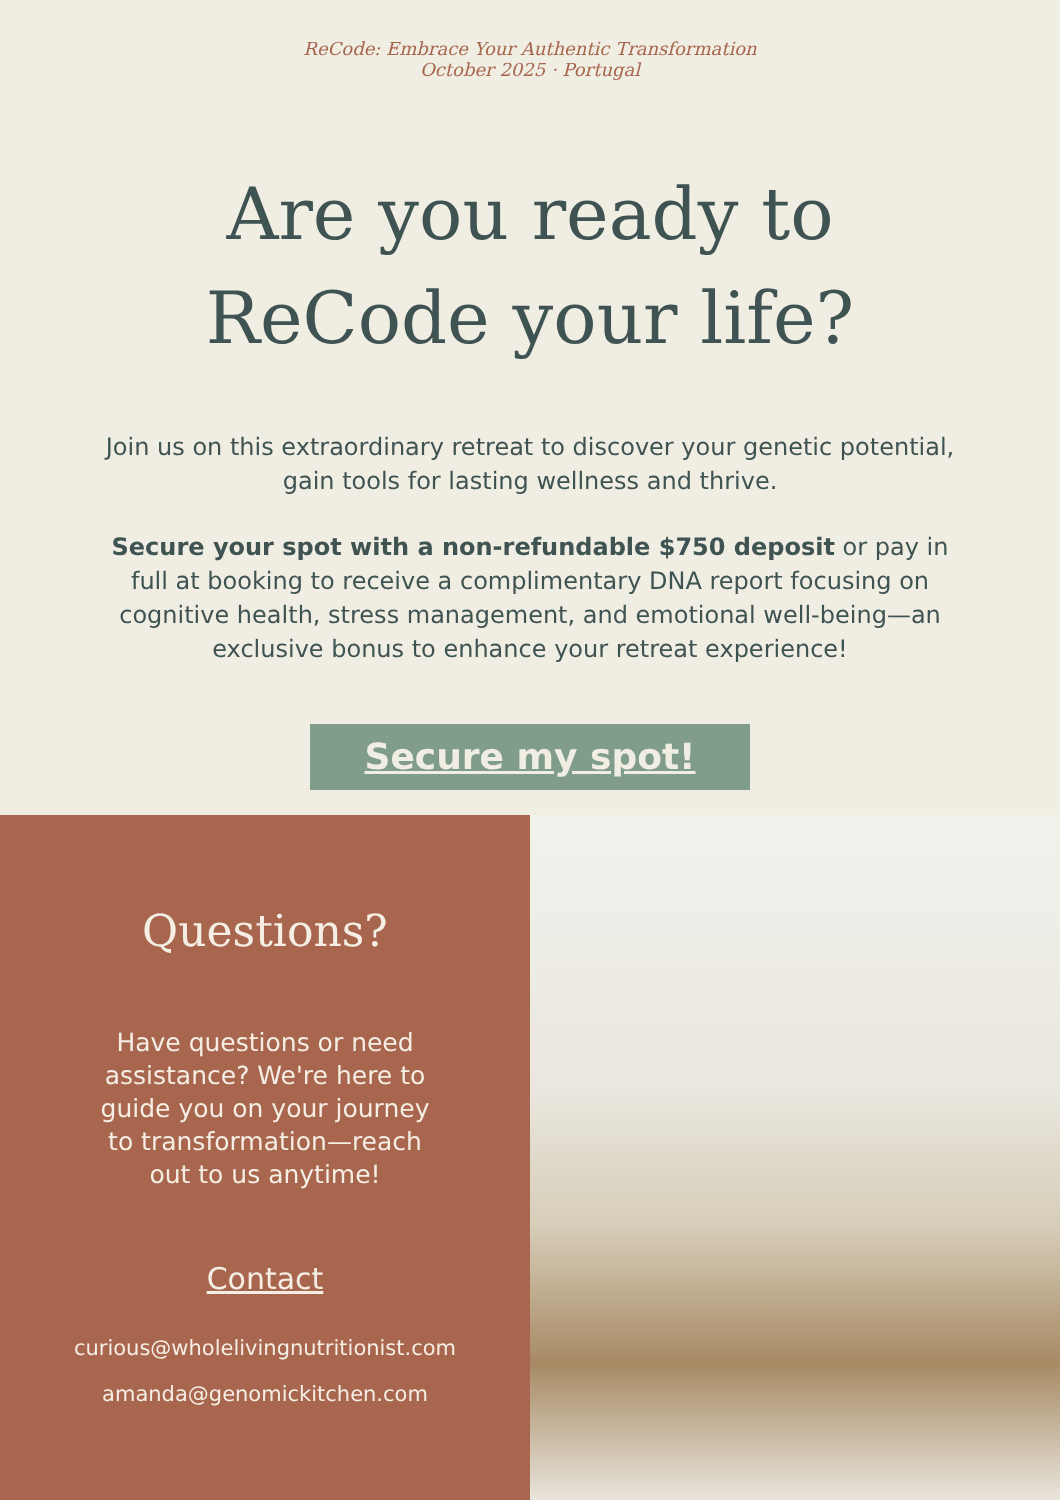ReCode: Embrace Your Authentic Transformation
October 2025 · Portugal
Are you ready to
ReCode your life?
Join us on this extraordinary retreat to discover your genetic potential, gain tools for lasting wellness and thrive.
Secure your spot with a non-refundable $750 deposit or pay in full at booking to receive a complimentary DNA report focusing on cognitive health, stress management, and emotional well-being—an exclusive bonus to enhance your retreat experience!
Secure my spot!
Questions?
Have questions or need assistance? We're here to guide you on your journey to transformation—reach out to us anytime!
Contact
curious@wholelivingnutritionist.com
amanda@genomickitchen.com